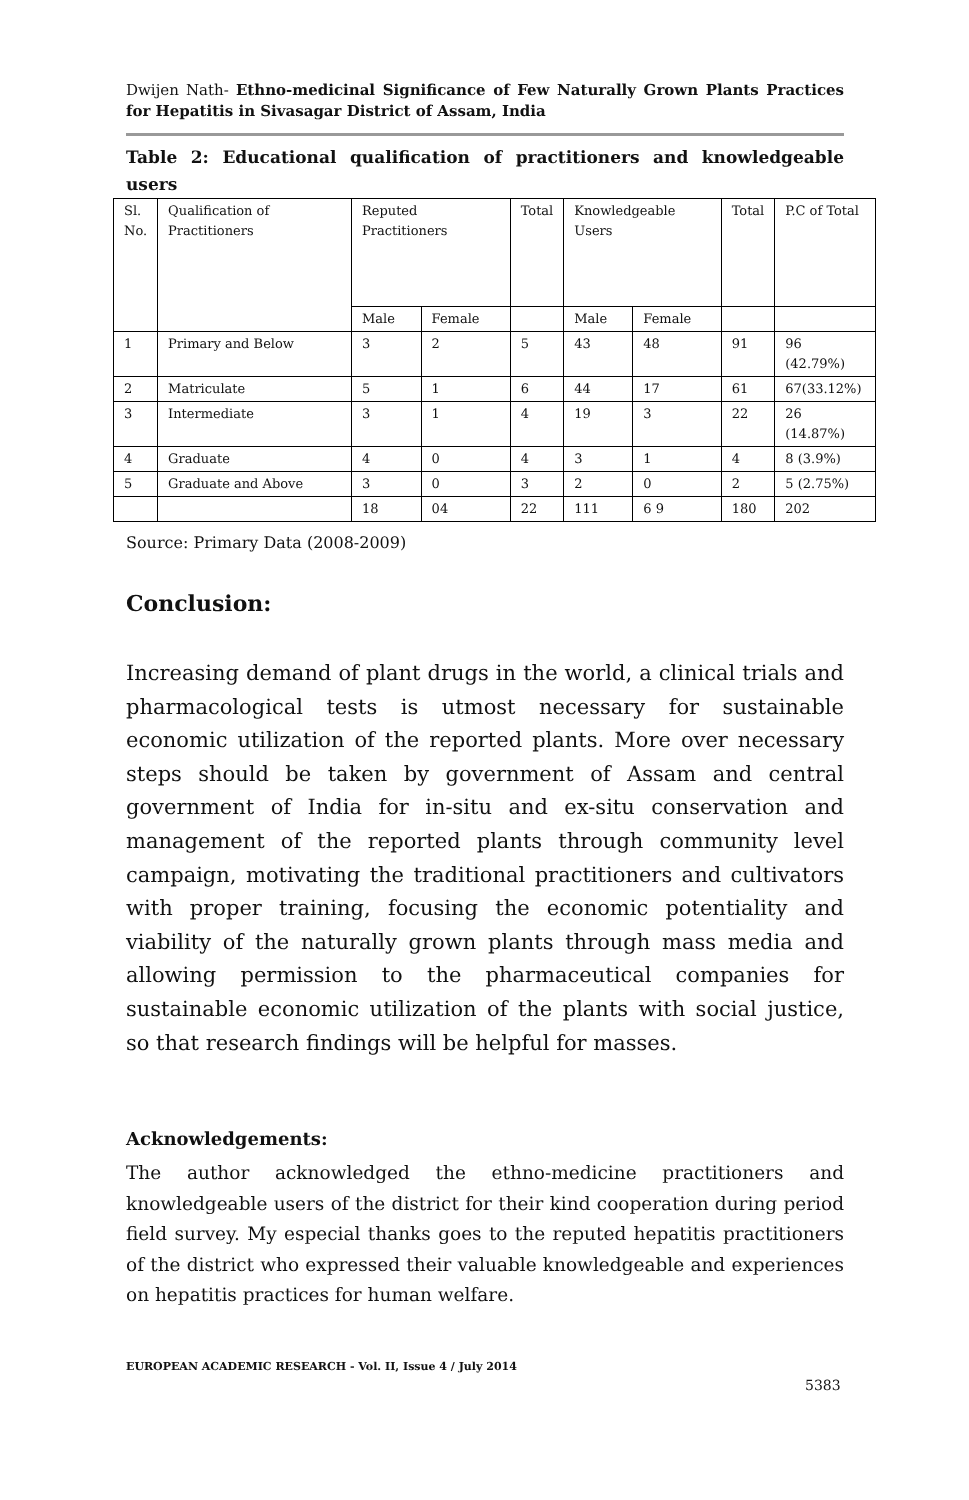Dwijen Nath- Ethno-medicinal Significance of Few Naturally Grown Plants Practices for Hepatitis in Sivasagar District of Assam, India
Table 2: Educational qualification of practitioners and knowledgeable users
| Sl. No. | Qualification of Practitioners | Reputed Practitioners | | Total | Knowledgeable Users | | Total | P.C of Total |
| | | Male | Female | | Male | Female | | |
| 1 | Primary and Below | 3 | 2 | 5 | 43 | 48 | 91 | 96 (42.79%) |
| 2 | Matriculate | 5 | 1 | 6 | 44 | 17 | 61 | 67(33.12%) |
| 3 | Intermediate | 3 | 1 | 4 | 19 | 3 | 22 | 26 (14.87%) |
| 4 | Graduate | 4 | 0 | 4 | 3 | 1 | 4 | 8 (3.9%) |
| 5 | Graduate and Above | 3 | 0 | 3 | 2 | 0 | 2 | 5 (2.75%) |
| | | 18 | 04 | 22 | 111 | 6 9 | 180 | 202 |
Source: Primary Data (2008-2009)
Conclusion:
Increasing demand of plant drugs in the world, a clinical trials and pharmacological tests is utmost necessary for sustainable economic utilization of the reported plants. More over necessary steps should be taken by government of Assam and central government of India for in-situ and ex-situ conservation and management of the reported plants through community level campaign, motivating the traditional practitioners and cultivators with proper training, focusing the economic potentiality and viability of the naturally grown plants through mass media and allowing permission to the pharmaceutical companies for sustainable economic utilization of the plants with social justice, so that research findings will be helpful for masses.
Acknowledgements:
The author acknowledged the ethno-medicine practitioners and knowledgeable users of the district for their kind cooperation during period field survey. My especial thanks goes to the reputed hepatitis practitioners of the district who expressed their valuable knowledgeable and experiences on hepatitis practices for human welfare.
EUROPEAN ACADEMIC RESEARCH - Vol. II, Issue 4 / July 2014
5383